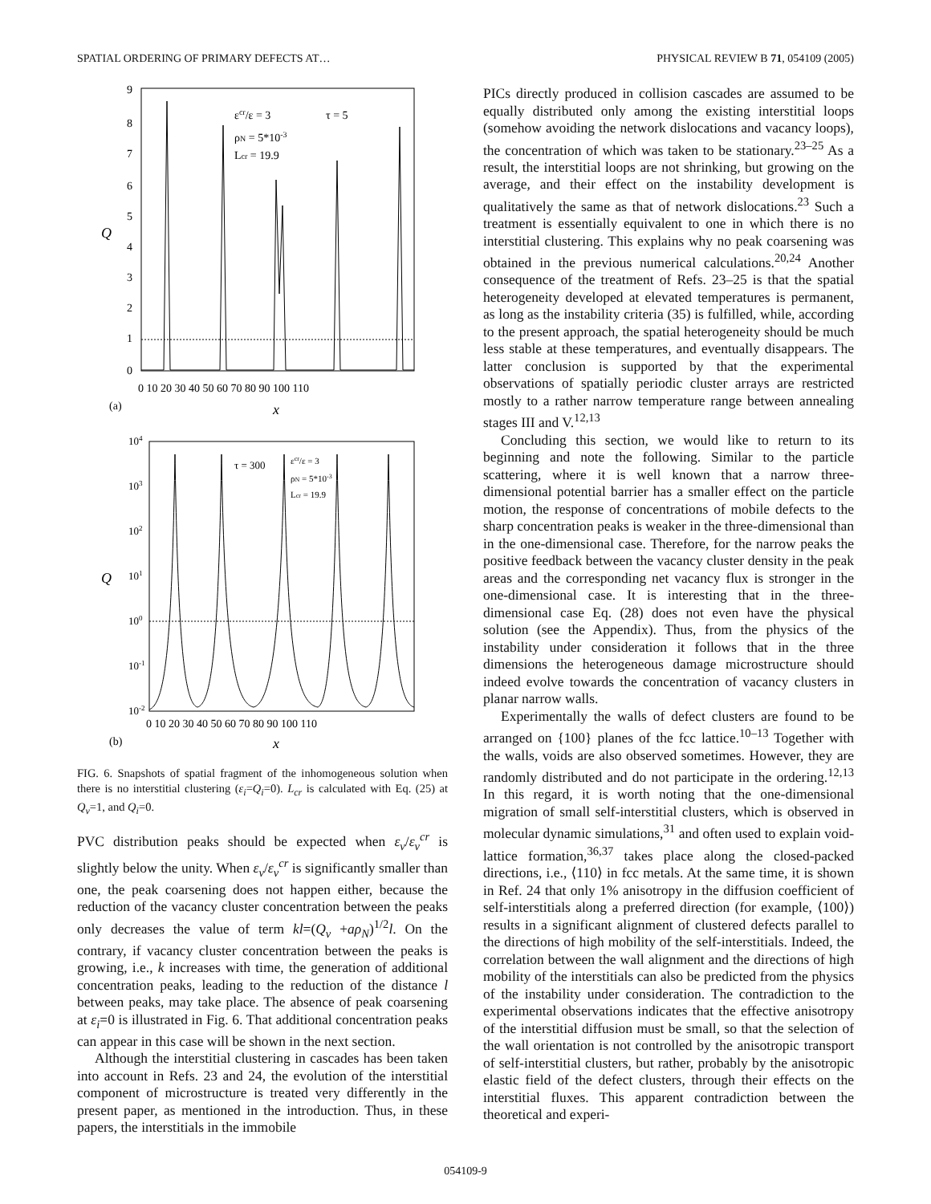SPATIAL ORDERING OF PRIMARY DEFECTS AT… PHYSICAL REVIEW B 71, 054109 (2005)
εcr/ε = 3
τ = 5
ρN = 5*10-3
Lcr = 19.9
9
8
7
6
5
4
3
2
1
0
Q
0 10 20 30 40 50 60 70 80 90 100 110
(a)
x
τ = 300
εcr/ε = 3
ρN = 5*10-3
Lcr = 19.9
104
103
102
101
100
10-1
10-2
Q
0 10 20 30 40 50 60 70 80 90 100 110
(b)
x
FIG. 6. Snapshots of spatial fragment of the inhomogeneous solution when there is no interstitial clustering (ε<sub>i</sub>=Q<sub>i</sub>=0). L<sub>cr</sub> is calculated with Eq. (25) at Q<sub>v</sub>=1, and Q<sub>i</sub>=0.
PVC distribution peaks should be expected when ε<sub>v</sub>/ε<sub>v</sub><sup>cr</sup> is slightly below the unity. When ε<sub>v</sub>/ε<sub>v</sub><sup>cr</sup> is significantly smaller than one, the peak coarsening does not happen either, because the reduction of the vacancy cluster concentration between the peaks only decreases the value of term kl=(Q<sub>v</sub> +aρ<sub>N</sub>)<sup>1/2</sup>l. On the contrary, if vacancy cluster concentration between the peaks is growing, i.e., k increases with time, the generation of additional concentration peaks, leading to the reduction of the distance l between peaks, may take place. The absence of peak coarsening at ε<sub>i</sub>=0 is illustrated in Fig. 6. That additional concentration peaks can appear in this case will be shown in the next section.
Although the interstitial clustering in cascades has been taken into account in Refs. 23 and 24, the evolution of the interstitial component of microstructure is treated very differently in the present paper, as mentioned in the introduction. Thus, in these papers, the interstitials in the immobile
PICs directly produced in collision cascades are assumed to be equally distributed only among the existing interstitial loops (somehow avoiding the network dislocations and vacancy loops), the concentration of which was taken to be stationary.<sup>23–25</sup> As a result, the interstitial loops are not shrinking, but growing on the average, and their effect on the instability development is qualitatively the same as that of network dislocations.<sup>23</sup> Such a treatment is essentially equivalent to one in which there is no interstitial clustering. This explains why no peak coarsening was obtained in the previous numerical calculations.<sup>20,24</sup> Another consequence of the treatment of Refs. 23–25 is that the spatial heterogeneity developed at elevated temperatures is permanent, as long as the instability criteria (35) is fulfilled, while, according to the present approach, the spatial heterogeneity should be much less stable at these temperatures, and eventually disappears. The latter conclusion is supported by that the experimental observations of spatially periodic cluster arrays are restricted mostly to a rather narrow temperature range between annealing stages III and V.<sup>12,13</sup>
Concluding this section, we would like to return to its beginning and note the following. Similar to the particle scattering, where it is well known that a narrow three-dimensional potential barrier has a smaller effect on the particle motion, the response of concentrations of mobile defects to the sharp concentration peaks is weaker in the three-dimensional than in the one-dimensional case. Therefore, for the narrow peaks the positive feedback between the vacancy cluster density in the peak areas and the corresponding net vacancy flux is stronger in the one-dimensional case. It is interesting that in the three-dimensional case Eq. (28) does not even have the physical solution (see the Appendix). Thus, from the physics of the instability under consideration it follows that in the three dimensions the heterogeneous damage microstructure should indeed evolve towards the concentration of vacancy clusters in planar narrow walls.
Experimentally the walls of defect clusters are found to be arranged on {100} planes of the fcc lattice.<sup>10–13</sup> Together with the walls, voids are also observed sometimes. However, they are randomly distributed and do not participate in the ordering.<sup>12,13</sup> In this regard, it is worth noting that the one-dimensional migration of small self-interstitial clusters, which is observed in molecular dynamic simulations,<sup>31</sup> and often used to explain void-lattice formation,<sup>36,37</sup> takes place along the closed-packed directions, i.e., ⟨110⟩ in fcc metals. At the same time, it is shown in Ref. 24 that only 1% anisotropy in the diffusion coefficient of self-interstitials along a preferred direction (for example, ⟨100⟩) results in a significant alignment of clustered defects parallel to the directions of high mobility of the self-interstitials. Indeed, the correlation between the wall alignment and the directions of high mobility of the interstitials can also be predicted from the physics of the instability under consideration. The contradiction to the experimental observations indicates that the effective anisotropy of the interstitial diffusion must be small, so that the selection of the wall orientation is not controlled by the anisotropic transport of self-interstitial clusters, but rather, probably by the anisotropic elastic field of the defect clusters, through their effects on the interstitial fluxes. This apparent contradiction between the theoretical and experi-
054109-9